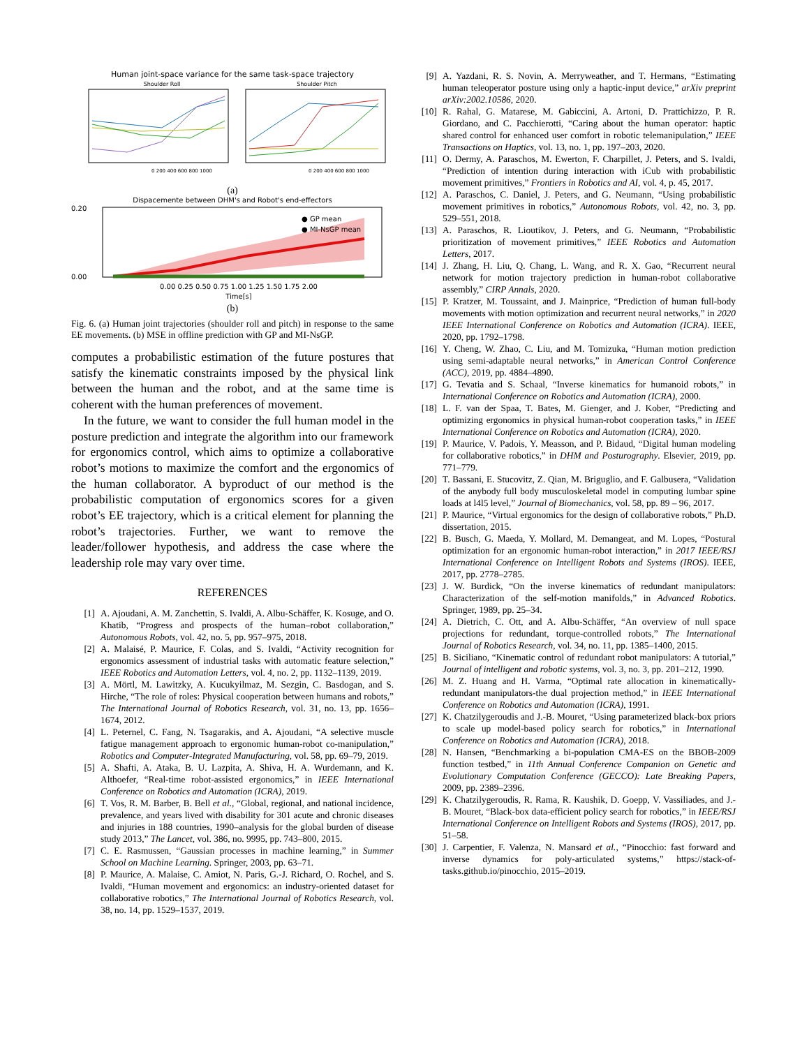Human joint-space variance for the same task-space trajectory
Shoulder Roll
Shoulder Pitch
0 200 400 600 800 1000
0 200 400 600 800 1000
(a)
Dispacemente between DHM's and Robot's end-effectors
● GP mean
● MI-NsGP mean
0.20
0.00
0.00 0.25 0.50 0.75 1.00 1.25 1.50 1.75 2.00
Time[s]
(b)
Fig. 6. (a) Human joint trajectories (shoulder roll and pitch) in response to the same EE movements. (b) MSE in offline prediction with GP and MI-NsGP.
computes a probabilistic estimation of the future postures that satisfy the kinematic constraints imposed by the physical link between the human and the robot, and at the same time is coherent with the human preferences of movement.
In the future, we want to consider the full human model in the posture prediction and integrate the algorithm into our framework for ergonomics control, which aims to optimize a collaborative robot’s motions to maximize the comfort and the ergonomics of the human collaborator. A byproduct of our method is the probabilistic computation of ergonomics scores for a given robot’s EE trajectory, which is a critical element for planning the robot’s trajectories. Further, we want to remove the leader/follower hypothesis, and address the case where the leadership role may vary over time.
REFERENCES
[1] A. Ajoudani, A. M. Zanchettin, S. Ivaldi, A. Albu-Schäffer, K. Kosuge, and O. Khatib, “Progress and prospects of the human–robot collaboration,” Autonomous Robots, vol. 42, no. 5, pp. 957–975, 2018.
[2] A. Malaisé, P. Maurice, F. Colas, and S. Ivaldi, “Activity recognition for ergonomics assessment of industrial tasks with automatic feature selection,” IEEE Robotics and Automation Letters, vol. 4, no. 2, pp. 1132–1139, 2019.
[3] A. Mörtl, M. Lawitzky, A. Kucukyilmaz, M. Sezgin, C. Basdogan, and S. Hirche, “The role of roles: Physical cooperation between humans and robots,” The International Journal of Robotics Research, vol. 31, no. 13, pp. 1656–1674, 2012.
[4] L. Peternel, C. Fang, N. Tsagarakis, and A. Ajoudani, “A selective muscle fatigue management approach to ergonomic human-robot co-manipulation,” Robotics and Computer-Integrated Manufacturing, vol. 58, pp. 69–79, 2019.
[5] A. Shafti, A. Ataka, B. U. Lazpita, A. Shiva, H. A. Wurdemann, and K. Althoefer, “Real-time robot-assisted ergonomics,” in IEEE International Conference on Robotics and Automation (ICRA), 2019.
[6] T. Vos, R. M. Barber, B. Bell et al., “Global, regional, and national incidence, prevalence, and years lived with disability for 301 acute and chronic diseases and injuries in 188 countries, 1990–analysis for the global burden of disease study 2013,” The Lancet, vol. 386, no. 9995, pp. 743–800, 2015.
[7] C. E. Rasmussen, “Gaussian processes in machine learning,” in Summer School on Machine Learning. Springer, 2003, pp. 63–71.
[8] P. Maurice, A. Malaise, C. Amiot, N. Paris, G.-J. Richard, O. Rochel, and S. Ivaldi, “Human movement and ergonomics: an industry-oriented dataset for collaborative robotics,” The International Journal of Robotics Research, vol. 38, no. 14, pp. 1529–1537, 2019.
[9] A. Yazdani, R. S. Novin, A. Merryweather, and T. Hermans, “Estimating human teleoperator posture using only a haptic-input device,” arXiv preprint arXiv:2002.10586, 2020.
[10] R. Rahal, G. Matarese, M. Gabiccini, A. Artoni, D. Prattichizzo, P. R. Giordano, and C. Pacchierotti, “Caring about the human operator: haptic shared control for enhanced user comfort in robotic telemanipulation,” IEEE Transactions on Haptics, vol. 13, no. 1, pp. 197–203, 2020.
[11] O. Dermy, A. Paraschos, M. Ewerton, F. Charpillet, J. Peters, and S. Ivaldi, “Prediction of intention during interaction with iCub with probabilistic movement primitives,” Frontiers in Robotics and AI, vol. 4, p. 45, 2017.
[12] A. Paraschos, C. Daniel, J. Peters, and G. Neumann, “Using probabilistic movement primitives in robotics,” Autonomous Robots, vol. 42, no. 3, pp. 529–551, 2018.
[13] A. Paraschos, R. Lioutikov, J. Peters, and G. Neumann, “Probabilistic prioritization of movement primitives,” IEEE Robotics and Automation Letters, 2017.
[14] J. Zhang, H. Liu, Q. Chang, L. Wang, and R. X. Gao, “Recurrent neural network for motion trajectory prediction in human-robot collaborative assembly,” CIRP Annals, 2020.
[15] P. Kratzer, M. Toussaint, and J. Mainprice, “Prediction of human full-body movements with motion optimization and recurrent neural networks,” in 2020 IEEE International Conference on Robotics and Automation (ICRA). IEEE, 2020, pp. 1792–1798.
[16] Y. Cheng, W. Zhao, C. Liu, and M. Tomizuka, “Human motion prediction using semi-adaptable neural networks,” in American Control Conference (ACC), 2019, pp. 4884–4890.
[17] G. Tevatia and S. Schaal, “Inverse kinematics for humanoid robots,” in International Conference on Robotics and Automation (ICRA), 2000.
[18] L. F. van der Spaa, T. Bates, M. Gienger, and J. Kober, “Predicting and optimizing ergonomics in physical human-robot cooperation tasks,” in IEEE International Conference on Robotics and Automation (ICRA), 2020.
[19] P. Maurice, V. Padois, Y. Measson, and P. Bidaud, “Digital human modeling for collaborative robotics,” in DHM and Posturography. Elsevier, 2019, pp. 771–779.
[20] T. Bassani, E. Stucovitz, Z. Qian, M. Briguglio, and F. Galbusera, “Validation of the anybody full body musculoskeletal model in computing lumbar spine loads at l4l5 level,” Journal of Biomechanics, vol. 58, pp. 89 – 96, 2017.
[21] P. Maurice, “Virtual ergonomics for the design of collaborative robots,” Ph.D. dissertation, 2015.
[22] B. Busch, G. Maeda, Y. Mollard, M. Demangeat, and M. Lopes, “Postural optimization for an ergonomic human-robot interaction,” in 2017 IEEE/RSJ International Conference on Intelligent Robots and Systems (IROS). IEEE, 2017, pp. 2778–2785.
[23] J. W. Burdick, “On the inverse kinematics of redundant manipulators: Characterization of the self-motion manifolds,” in Advanced Robotics. Springer, 1989, pp. 25–34.
[24] A. Dietrich, C. Ott, and A. Albu-Schäffer, “An overview of null space projections for redundant, torque-controlled robots,” The International Journal of Robotics Research, vol. 34, no. 11, pp. 1385–1400, 2015.
[25] B. Siciliano, “Kinematic control of redundant robot manipulators: A tutorial,” Journal of intelligent and robotic systems, vol. 3, no. 3, pp. 201–212, 1990.
[26] M. Z. Huang and H. Varma, “Optimal rate allocation in kinematically-redundant manipulators-the dual projection method,” in IEEE International Conference on Robotics and Automation (ICRA), 1991.
[27] K. Chatzilygeroudis and J.-B. Mouret, “Using parameterized black-box priors to scale up model-based policy search for robotics,” in International Conference on Robotics and Automation (ICRA), 2018.
[28] N. Hansen, “Benchmarking a bi-population CMA-ES on the BBOB-2009 function testbed,” in 11th Annual Conference Companion on Genetic and Evolutionary Computation Conference (GECCO): Late Breaking Papers, 2009, pp. 2389–2396.
[29] K. Chatzilygeroudis, R. Rama, R. Kaushik, D. Goepp, V. Vassiliades, and J.-B. Mouret, “Black-box data-efficient policy search for robotics,” in IEEE/RSJ International Conference on Intelligent Robots and Systems (IROS), 2017, pp. 51–58.
[30] J. Carpentier, F. Valenza, N. Mansard et al., “Pinocchio: fast forward and inverse dynamics for poly-articulated systems,” https://stack-of-tasks.github.io/pinocchio, 2015–2019.